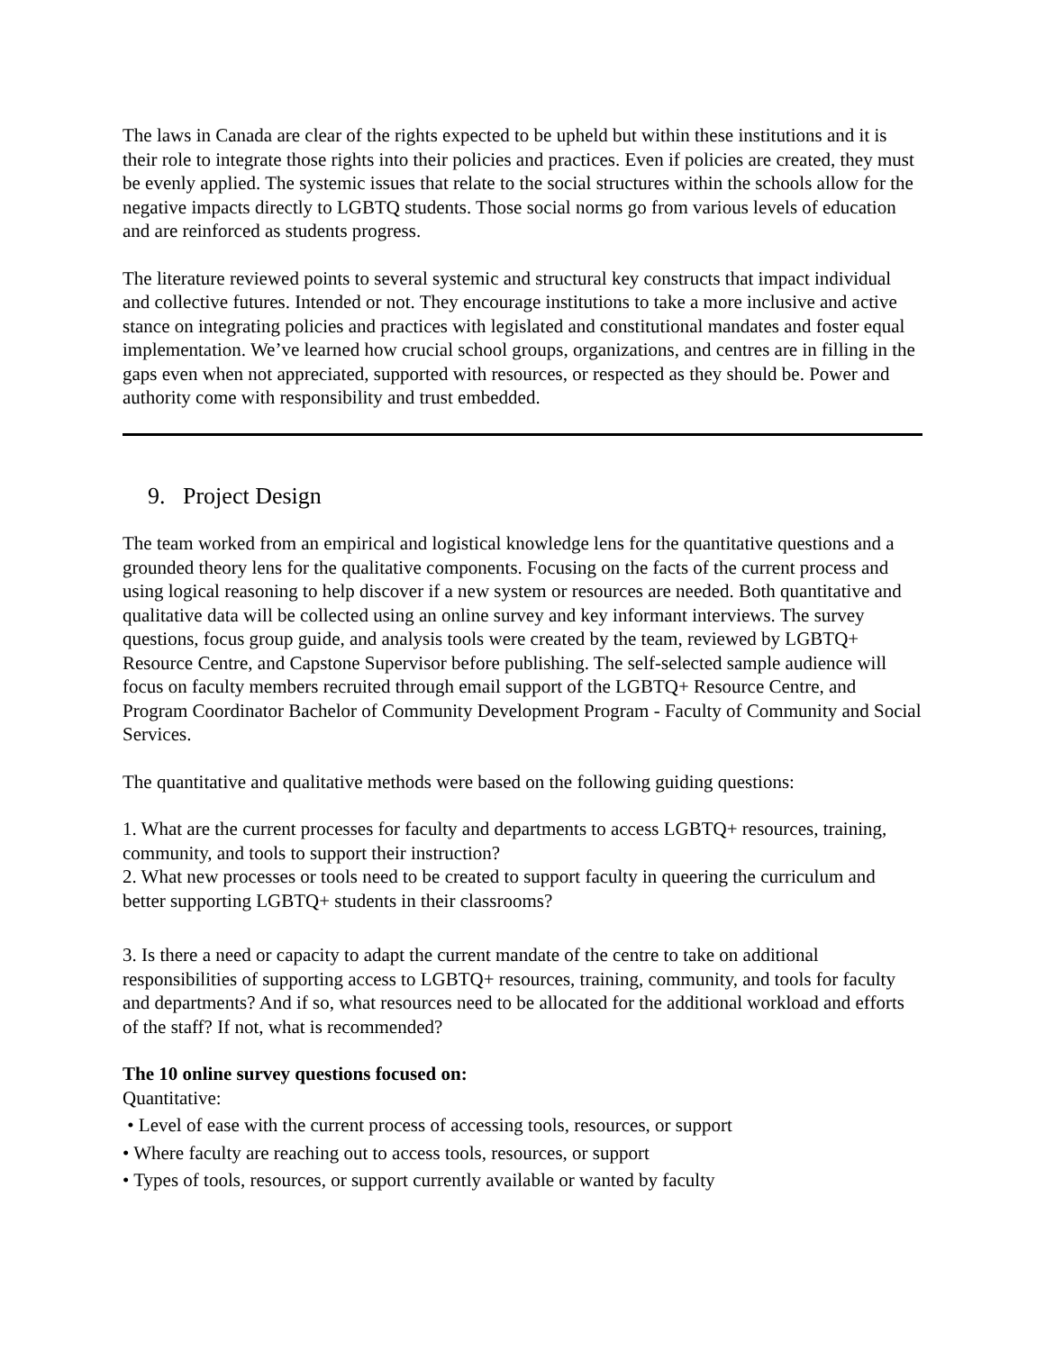The laws in Canada are clear of the rights expected to be upheld but within these institutions and it is their role to integrate those rights into their policies and practices. Even if policies are created, they must be evenly applied. The systemic issues that relate to the social structures within the schools allow for the negative impacts directly to LGBTQ students. Those social norms go from various levels of education and are reinforced as students progress.
The literature reviewed points to several systemic and structural key constructs that impact individual and collective futures. Intended or not. They encourage institutions to take a more inclusive and active stance on integrating policies and practices with legislated and constitutional mandates and foster equal implementation. We’ve learned how crucial school groups, organizations, and centres are in filling in the gaps even when not appreciated, supported with resources, or respected as they should be. Power and authority come with responsibility and trust embedded.
9. Project Design
The team worked from an empirical and logistical knowledge lens for the quantitative questions and a grounded theory lens for the qualitative components. Focusing on the facts of the current process and using logical reasoning to help discover if a new system or resources are needed. Both quantitative and qualitative data will be collected using an online survey and key informant interviews. The survey questions, focus group guide, and analysis tools were created by the team, reviewed by LGBTQ+ Resource Centre, and Capstone Supervisor before publishing. The self-selected sample audience will focus on faculty members recruited through email support of the LGBTQ+ Resource Centre, and Program Coordinator Bachelor of Community Development Program - Faculty of Community and Social Services.
The quantitative and qualitative methods were based on the following guiding questions:
1. What are the current processes for faculty and departments to access LGBTQ+ resources, training, community, and tools to support their instruction?
2. What new processes or tools need to be created to support faculty in queering the curriculum and better supporting LGBTQ+ students in their classrooms?
3. Is there a need or capacity to adapt the current mandate of the centre to take on additional responsibilities of supporting access to LGBTQ+ resources, training, community, and tools for faculty and departments? And if so, what resources need to be allocated for the additional workload and efforts of the staff? If not, what is recommended?
The 10 online survey questions focused on:
Quantitative:
• Level of ease with the current process of accessing tools, resources, or support
• Where faculty are reaching out to access tools, resources, or support
• Types of tools, resources, or support currently available or wanted by faculty